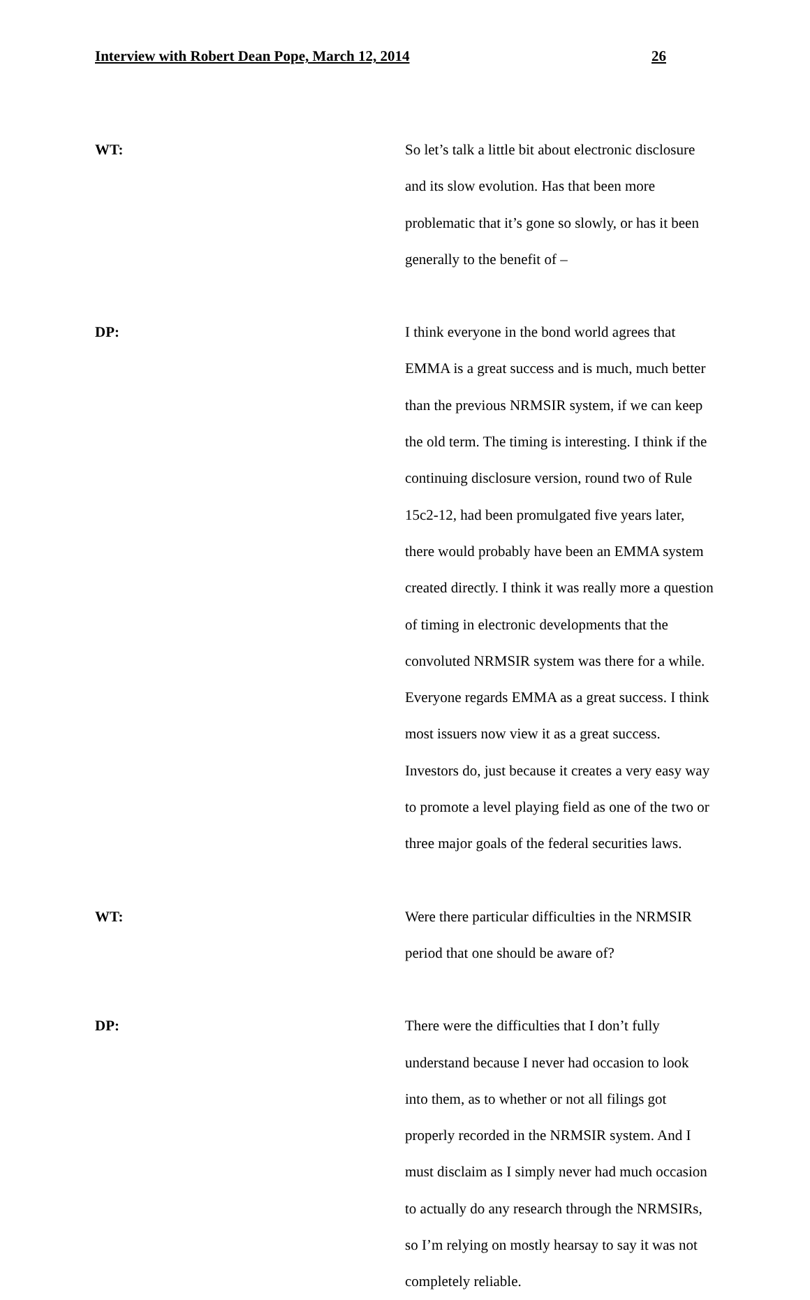Interview with Robert Dean Pope, March 12, 2014 26
WT: So let’s talk a little bit about electronic disclosure and its slow evolution. Has that been more problematic that it’s gone so slowly, or has it been generally to the benefit of –
DP: I think everyone in the bond world agrees that EMMA is a great success and is much, much better than the previous NRMSIR system, if we can keep the old term. The timing is interesting. I think if the continuing disclosure version, round two of Rule 15c2-12, had been promulgated five years later, there would probably have been an EMMA system created directly. I think it was really more a question of timing in electronic developments that the convoluted NRMSIR system was there for a while. Everyone regards EMMA as a great success. I think most issuers now view it as a great success. Investors do, just because it creates a very easy way to promote a level playing field as one of the two or three major goals of the federal securities laws.
WT: Were there particular difficulties in the NRMSIR period that one should be aware of?
DP: There were the difficulties that I don’t fully understand because I never had occasion to look into them, as to whether or not all filings got properly recorded in the NRMSIR system. And I must disclaim as I simply never had much occasion to actually do any research through the NRMSIRs, so I’m relying on mostly hearsay to say it was not completely reliable.